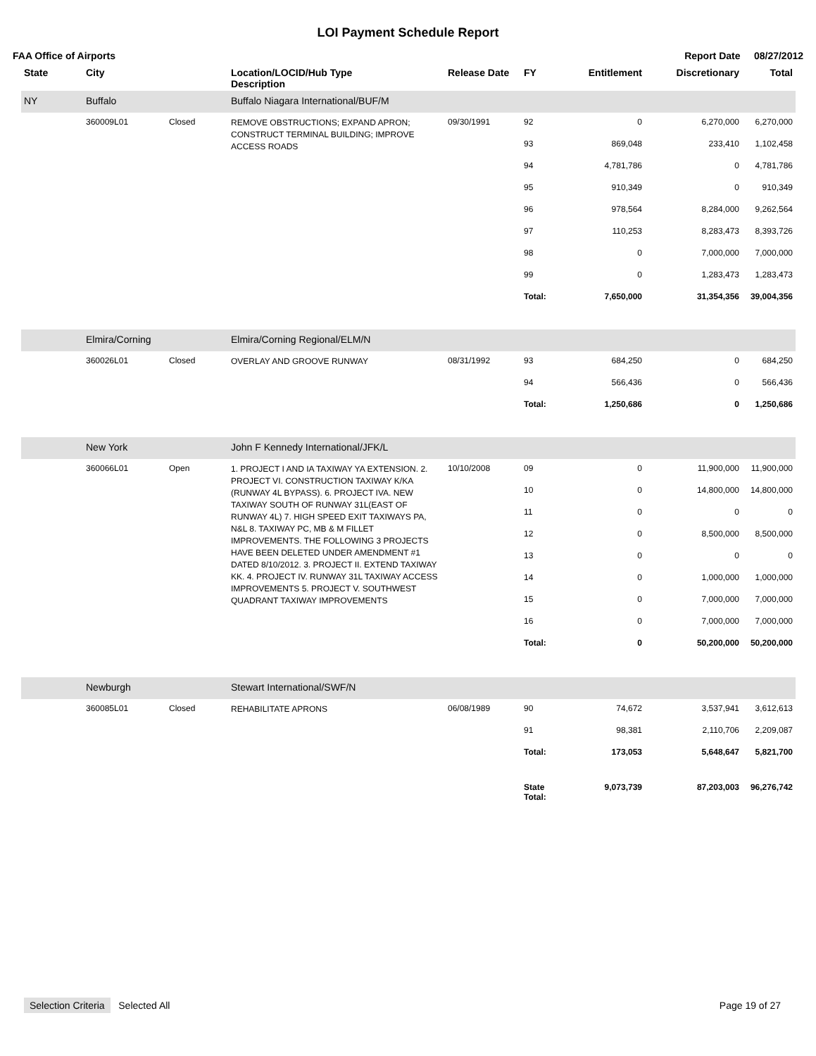LOI Payment Schedule Report
FAA Office of Airports Report Date 08/27/2012
| State | City | | Location/LOCID/Hub Type Description | Release Date | FY | Entitlement | Discretionary | Total |
| --- | --- | --- | --- | --- | --- | --- | --- | --- |
| NY | Buffalo | | Buffalo Niagara International/BUF/M | | | | | |
| | 360009L01 | Closed | REMOVE OBSTRUCTIONS; EXPAND APRON; CONSTRUCT TERMINAL BUILDING; IMPROVE ACCESS ROADS | 09/30/1991 | 92 | 0 | 6,270,000 | 6,270,000 |
| | | | | | 93 | 869,048 | 233,410 | 1,102,458 |
| | | | | | 94 | 4,781,786 | 0 | 4,781,786 |
| | | | | | 95 | 910,349 | 0 | 910,349 |
| | | | | | 96 | 978,564 | 8,284,000 | 9,262,564 |
| | | | | | 97 | 110,253 | 8,283,473 | 8,393,726 |
| | | | | | 98 | 0 | 7,000,000 | 7,000,000 |
| | | | | | 99 | 0 | 1,283,473 | 1,283,473 |
| | | | | | Total: | 7,650,000 | 31,354,356 | 39,004,356 |
| | Elmira/Corning | | Elmira/Corning Regional/ELM/N | | | | | |
| | 360026L01 | Closed | OVERLAY AND GROOVE RUNWAY | 08/31/1992 | 93 | 684,250 | 0 | 684,250 |
| | | | | | 94 | 566,436 | 0 | 566,436 |
| | | | | | Total: | 1,250,686 | 0 | 1,250,686 |
| | New York | | John F Kennedy International/JFK/L | | | | | |
| | 360066L01 | Open | 1. PROJECT I AND IA TAXIWAY YA EXTENSION. 2. PROJECT VI. CONSTRUCTION TAXIWAY K/KA (RUNWAY 4L BYPASS). 6. PROJECT IVA. NEW TAXIWAY SOUTH OF RUNWAY 31L(EAST OF RUNWAY 4L) 7. HIGH SPEED EXIT TAXIWAYS PA, N&L 8. TAXIWAY PC, MB & M FILLET IMPROVEMENTS. THE FOLLOWING 3 PROJECTS HAVE BEEN DELETED UNDER AMENDMENT #1 DATED 8/10/2012. 3. PROJECT II. EXTEND TAXIWAY KK. 4. PROJECT IV. RUNWAY 31L TAXIWAY ACCESS IMPROVEMENTS 5. PROJECT V. SOUTHWEST QUADRANT TAXIWAY IMPROVEMENTS | 10/10/2008 | 09 | 0 | 11,900,000 | 11,900,000 |
| | | | | | 10 | 0 | 14,800,000 | 14,800,000 |
| | | | | | 11 | 0 | 0 | 0 |
| | | | | | 12 | 0 | 8,500,000 | 8,500,000 |
| | | | | | 13 | 0 | 0 | 0 |
| | | | | | 14 | 0 | 1,000,000 | 1,000,000 |
| | | | | | 15 | 0 | 7,000,000 | 7,000,000 |
| | | | | | 16 | 0 | 7,000,000 | 7,000,000 |
| | | | | | Total: | 0 | 50,200,000 | 50,200,000 |
| | Newburgh | | Stewart International/SWF/N | | | | | |
| | 360085L01 | Closed | REHABILITATE APRONS | 06/08/1989 | 90 | 74,672 | 3,537,941 | 3,612,613 |
| | | | | | 91 | 98,381 | 2,110,706 | 2,209,087 |
| | | | | | Total: | 173,053 | 5,648,647 | 5,821,700 |
| | | | | | State Total: | 9,073,739 | 87,203,003 | 96,276,742 |
Selection Criteria Selected All Page 19 of 27